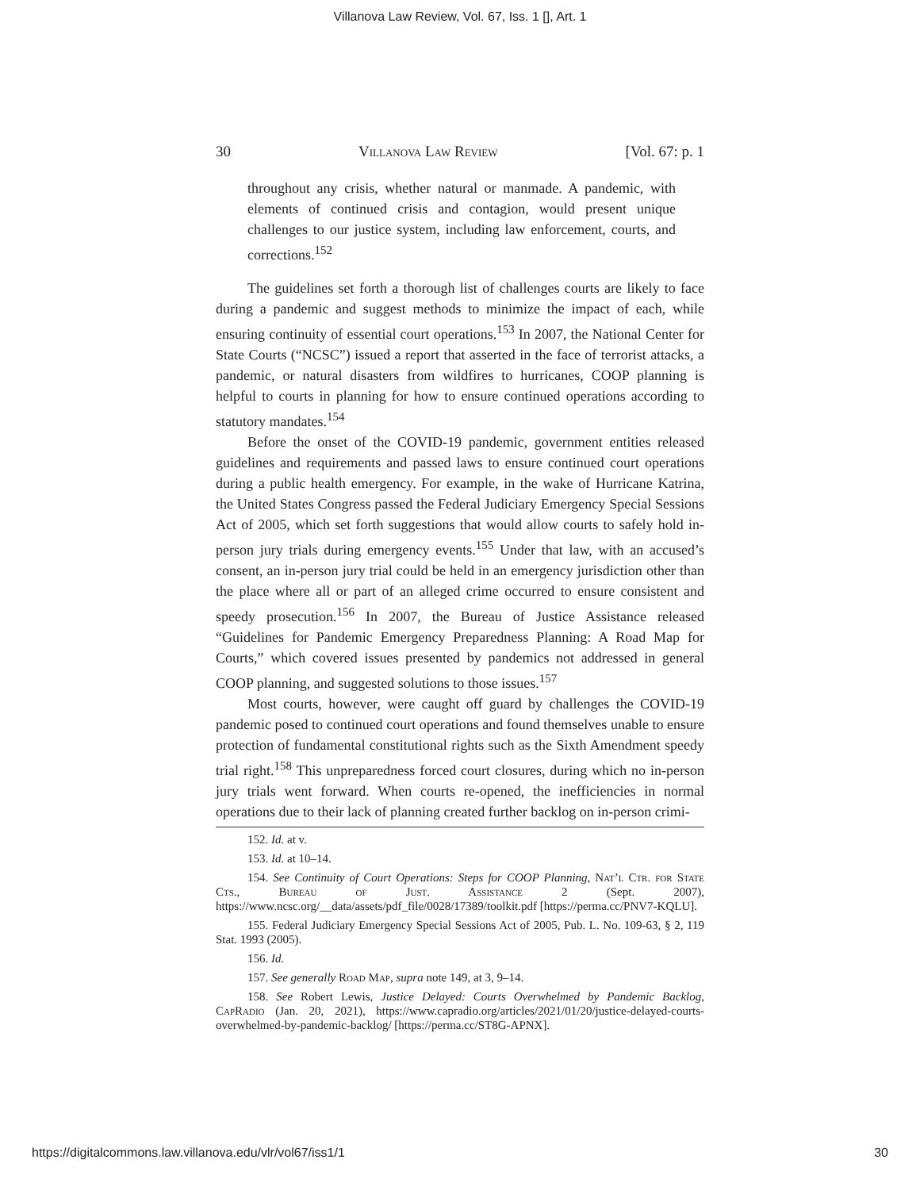Villanova Law Review, Vol. 67, Iss. 1 [], Art. 1
30 Villanova Law Review [Vol. 67: p. 1
throughout any crisis, whether natural or manmade. A pandemic, with elements of continued crisis and contagion, would present unique challenges to our justice system, including law enforcement, courts, and corrections.<sup>152</sup>
The guidelines set forth a thorough list of challenges courts are likely to face during a pandemic and suggest methods to minimize the impact of each, while ensuring continuity of essential court operations.<sup>153</sup> In 2007, the National Center for State Courts (“NCSC”) issued a report that asserted in the face of terrorist attacks, a pandemic, or natural disasters from wildfires to hurricanes, COOP planning is helpful to courts in planning for how to ensure continued operations according to statutory mandates.<sup>154</sup>
Before the onset of the COVID-19 pandemic, government entities released guidelines and requirements and passed laws to ensure continued court operations during a public health emergency. For example, in the wake of Hurricane Katrina, the United States Congress passed the Federal Judiciary Emergency Special Sessions Act of 2005, which set forth suggestions that would allow courts to safely hold in-person jury trials during emergency events.<sup>155</sup> Under that law, with an accused’s consent, an in-person jury trial could be held in an emergency jurisdiction other than the place where all or part of an alleged crime occurred to ensure consistent and speedy prosecution.<sup>156</sup> In 2007, the Bureau of Justice Assistance released “Guidelines for Pandemic Emergency Preparedness Planning: A Road Map for Courts,” which covered issues presented by pandemics not addressed in general COOP planning, and suggested solutions to those issues.<sup>157</sup>
Most courts, however, were caught off guard by challenges the COVID-19 pandemic posed to continued court operations and found themselves unable to ensure protection of fundamental constitutional rights such as the Sixth Amendment speedy trial right.<sup>158</sup> This unpreparedness forced court closures, during which no in-person jury trials went forward. When courts re-opened, the inefficiencies in normal operations due to their lack of planning created further backlog on in-person crimi-
152. Id. at v.
153. Id. at 10–14.
154. See Continuity of Court Operations: Steps for COOP Planning, Nat’l Ctr. for State Cts., Bureau of Just. Assistance 2 (Sept. 2007), https://www.ncsc.org/__data/assets/pdf_file/0028/17389/toolkit.pdf [https://perma.cc/PNV7-KQLU].
155. Federal Judiciary Emergency Special Sessions Act of 2005, Pub. L. No. 109-63, § 2, 119 Stat. 1993 (2005).
156. Id.
157. See generally Road Map, supra note 149, at 3, 9–14.
158. See Robert Lewis, Justice Delayed: Courts Overwhelmed by Pandemic Backlog, CapRadio (Jan. 20, 2021), https://www.capradio.org/articles/2021/01/20/justice-delayed-courts-overwhelmed-by-pandemic-backlog/ [https://perma.cc/ST8G-APNX].
https://digitalcommons.law.villanova.edu/vlr/vol67/iss1/1 30